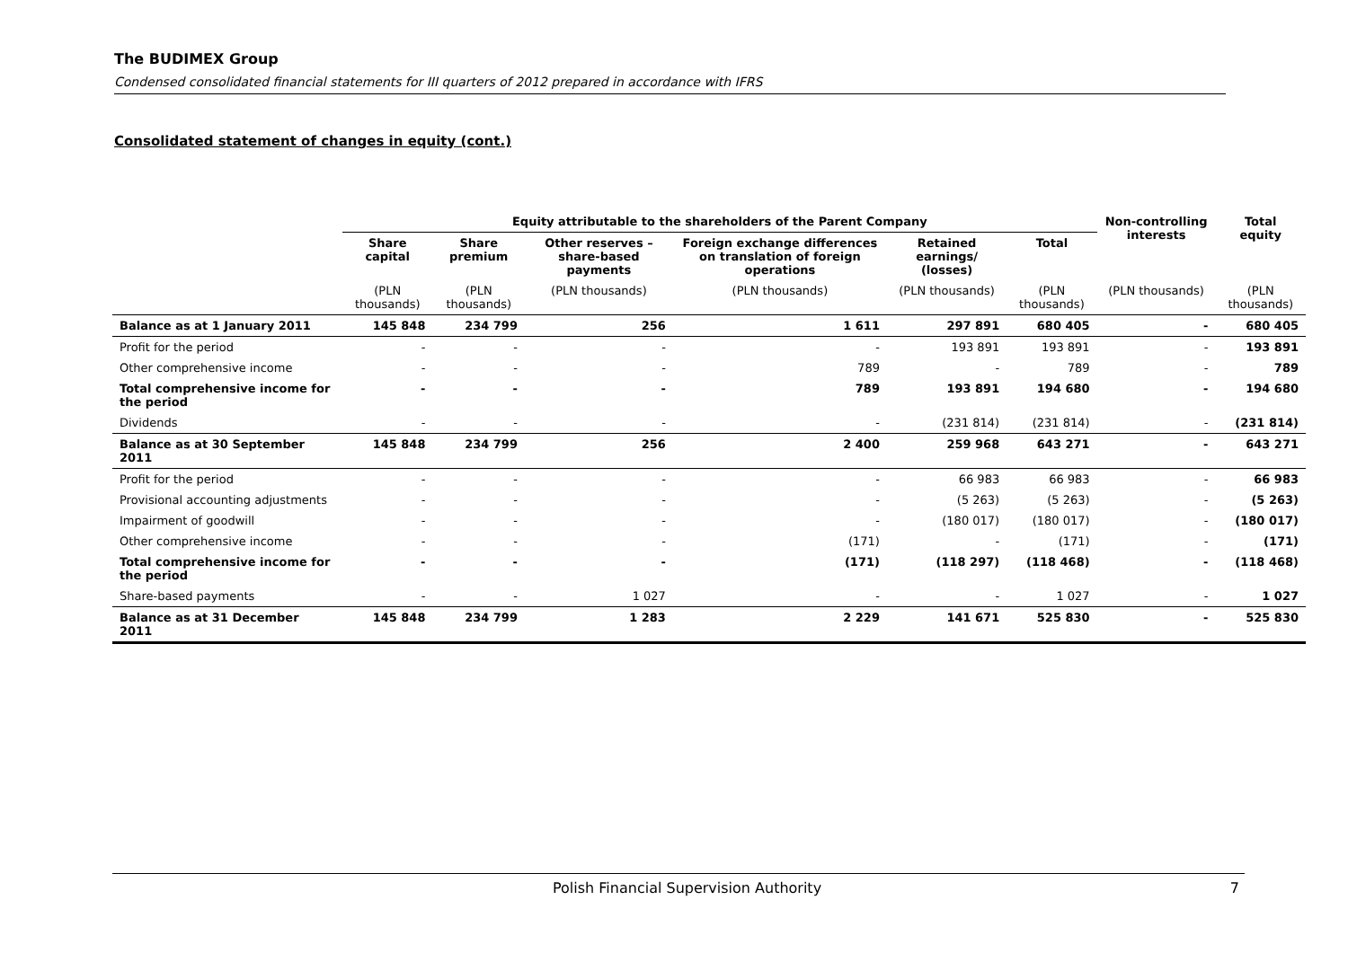The BUDIMEX Group
Condensed consolidated financial statements for III quarters of 2012 prepared in accordance with IFRS
Consolidated statement of changes in equity (cont.)
| | Equity attributable to the shareholders of the Parent Company | | | | | | Non-controlling interests | Total equity |
| --- | --- | --- | --- | --- | --- | --- | --- | --- |
| | Share capital | Share premium | Other reserves – share-based payments | Foreign exchange differences on translation of foreign operations | Retained earnings/ (losses) | Total | | |
| | (PLN thousands) | (PLN thousands) | (PLN thousands) | (PLN thousands) | (PLN thousands) | (PLN thousands) | (PLN thousands) | (PLN thousands) |
| Balance as at 1 January 2011 | 145 848 | 234 799 | 256 | 1 611 | 297 891 | 680 405 | - | 680 405 |
| Profit for the period | - | - | - | - | 193 891 | 193 891 | - | 193 891 |
| Other comprehensive income | - | - | - | 789 | - | 789 | - | 789 |
| Total comprehensive income for the period | - | - | - | 789 | 193 891 | 194 680 | - | 194 680 |
| Dividends | - | - | - | - | (231 814) | (231 814) | - | (231 814) |
| Balance as at 30 September 2011 | 145 848 | 234 799 | 256 | 2 400 | 259 968 | 643 271 | - | 643 271 |
| Profit for the period | - | - | - | - | 66 983 | 66 983 | - | 66 983 |
| Provisional accounting adjustments | - | - | - | - | (5 263) | (5 263) | - | (5 263) |
| Impairment of goodwill | - | - | - | - | (180 017) | (180 017) | - | (180 017) |
| Other comprehensive income | - | - | - | (171) | - | (171) | - | (171) |
| Total comprehensive income for the period | - | - | - | (171) | (118 297) | (118 468) | - | (118 468) |
| Share-based payments | - | - | 1 027 | - | - | 1 027 | - | 1 027 |
| Balance as at 31 December 2011 | 145 848 | 234 799 | 1 283 | 2 229 | 141 671 | 525 830 | - | 525 830 |
Polish Financial Supervision Authority 7